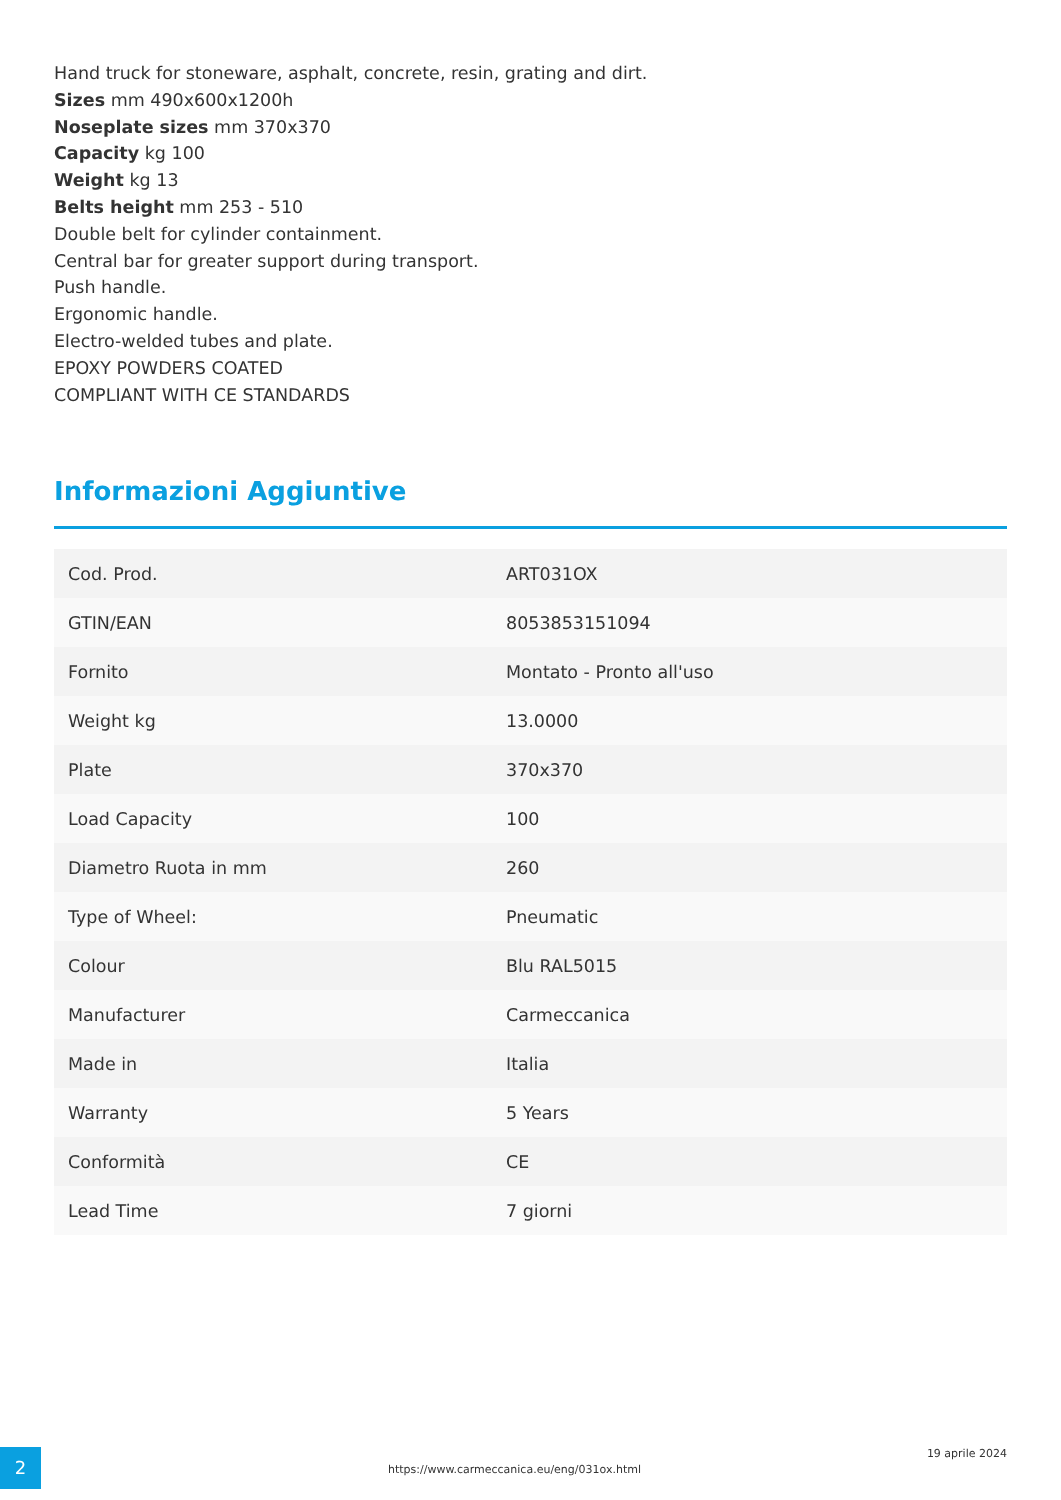Hand truck for stoneware, asphalt, concrete, resin, grating and dirt.
Sizes mm 490x600x1200h
Noseplate sizes mm 370x370
Capacity kg 100
Weight kg 13
Belts height mm 253 - 510
Double belt for cylinder containment.
Central bar for greater support during transport.
Push handle.
Ergonomic handle.
Electro-welded tubes and plate.
EPOXY POWDERS COATED
COMPLIANT WITH CE STANDARDS
Informazioni Aggiuntive
| Cod. Prod. | ART031OX |
| GTIN/EAN | 8053853151094 |
| Fornito | Montato - Pronto all'uso |
| Weight kg | 13.0000 |
| Plate | 370x370 |
| Load Capacity | 100 |
| Diametro Ruota in mm | 260 |
| Type of Wheel: | Pneumatic |
| Colour | Blu RAL5015 |
| Manufacturer | Carmeccanica |
| Made in | Italia |
| Warranty | 5 Years |
| Conformità | CE |
| Lead Time | 7 giorni |
2
https://www.carmeccanica.eu/eng/031ox.html
19 aprile 2024